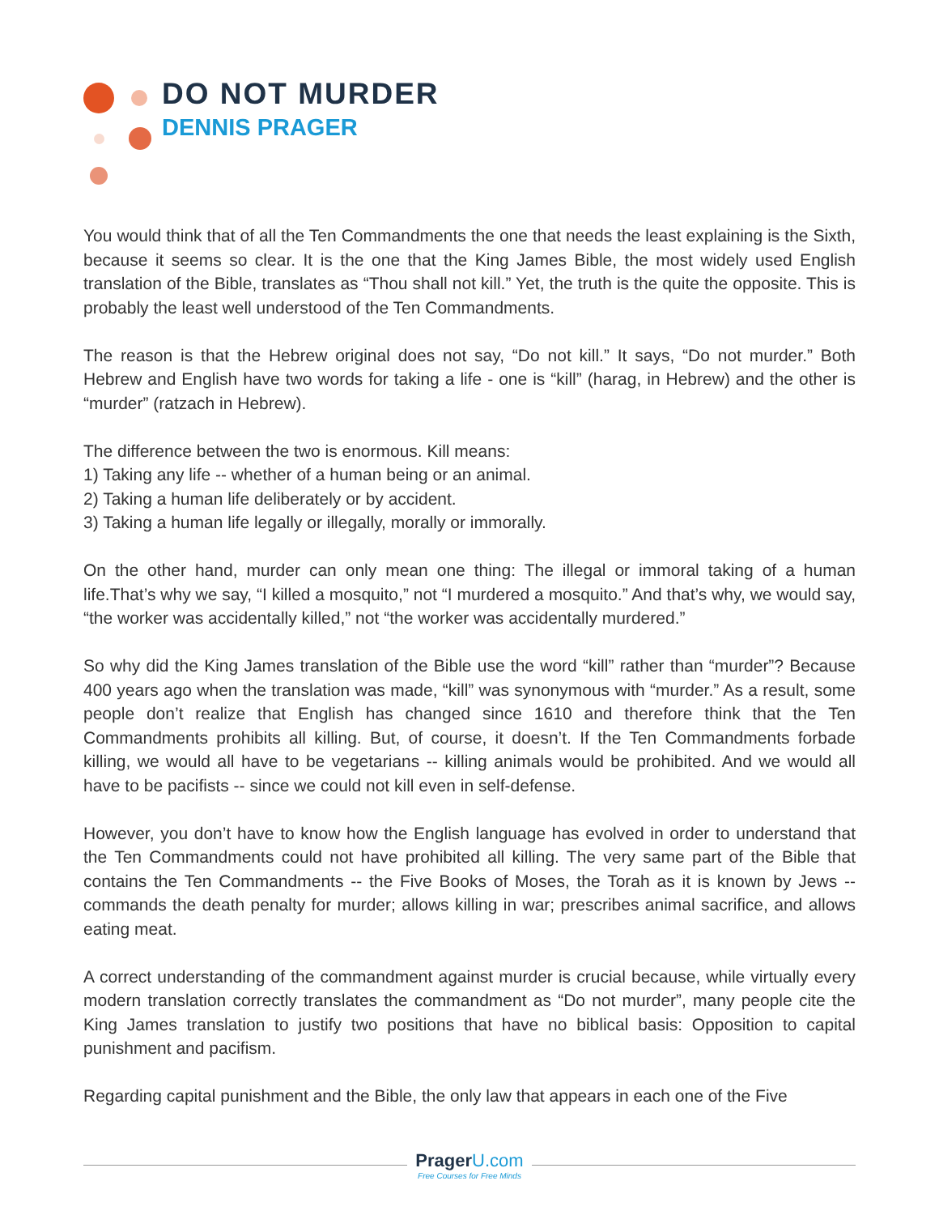DO NOT MURDER
DENNIS PRAGER
You would think that of all the Ten Commandments the one that needs the least explaining is the Sixth, because it seems so clear. It is the one that the King James Bible, the most widely used English translation of the Bible, translates as “Thou shall not kill.” Yet, the truth is the quite the opposite. This is probably the least well understood of the Ten Commandments.
The reason is that the Hebrew original does not say, “Do not kill.” It says, “Do not murder.” Both Hebrew and English have two words for taking a life - one is “kill” (harag, in Hebrew) and the other is “murder” (ratzach in Hebrew).
The difference between the two is enormous. Kill means:
1) Taking any life -- whether of a human being or an animal.
2) Taking a human life deliberately or by accident.
3) Taking a human life legally or illegally, morally or immorally.
On the other hand, murder can only mean one thing: The illegal or immoral taking of a human life.That’s why we say, “I killed a mosquito,” not “I murdered a mosquito.” And that’s why, we would say, “the worker was accidentally killed,” not “the worker was accidentally murdered.”
So why did the King James translation of the Bible use the word “kill” rather than “murder”? Because 400 years ago when the translation was made, “kill” was synonymous with “murder.” As a result, some people don’t realize that English has changed since 1610 and therefore think that the Ten Commandments prohibits all killing. But, of course, it doesn’t. If the Ten Commandments forbade killing, we would all have to be vegetarians -- killing animals would be prohibited. And we would all have to be pacifists -- since we could not kill even in self-defense.
However, you don’t have to know how the English language has evolved in order to understand that the Ten Commandments could not have prohibited all killing. The very same part of the Bible that contains the Ten Commandments -- the Five Books of Moses, the Torah as it is known by Jews -- commands the death penalty for murder; allows killing in war; prescribes animal sacrifice, and allows eating meat.
A correct understanding of the commandment against murder is crucial because, while virtually every modern translation correctly translates the commandment as “Do not murder”, many people cite the King James translation to justify two positions that have no biblical basis: Opposition to capital punishment and pacifism.
Regarding capital punishment and the Bible, the only law that appears in each one of the Five
Prager U.com
Free Courses for Free Minds